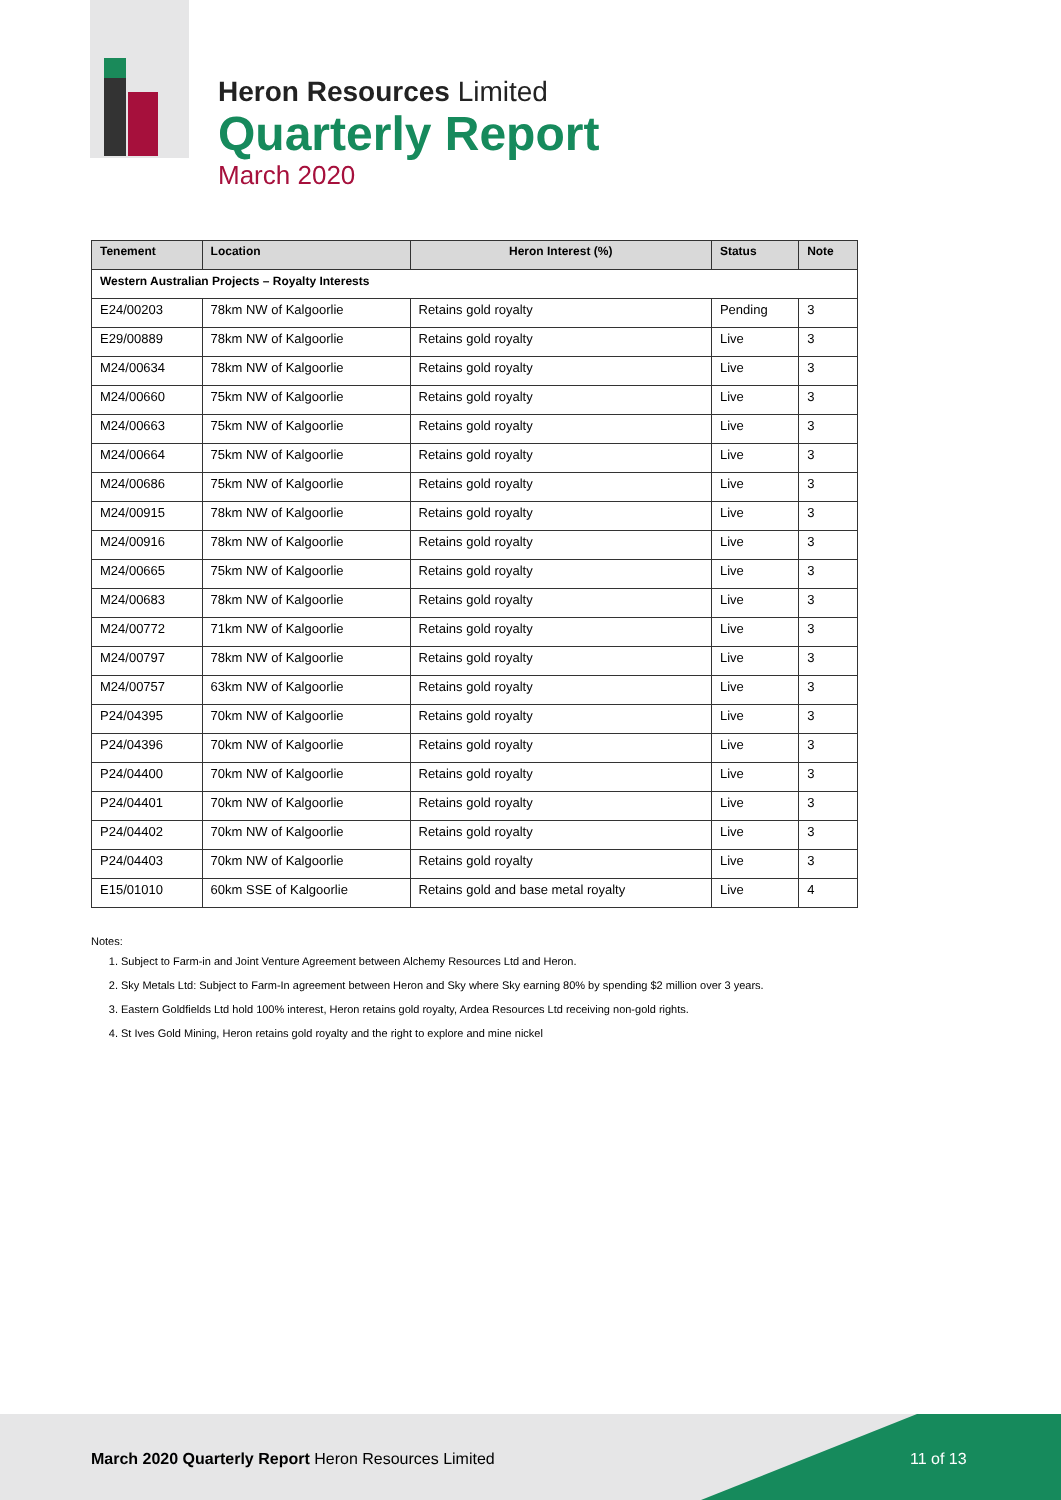Heron Resources Limited
Quarterly Report
March 2020
| Tenement | Location | Heron Interest (%) | Status | Note |
| --- | --- | --- | --- | --- |
| Western Australian Projects – Royalty Interests | | | | |
| E24/00203 | 78km NW of Kalgoorlie | Retains gold royalty | Pending | 3 |
| E29/00889 | 78km NW of Kalgoorlie | Retains gold royalty | Live | 3 |
| M24/00634 | 78km NW of Kalgoorlie | Retains gold royalty | Live | 3 |
| M24/00660 | 75km NW of Kalgoorlie | Retains gold royalty | Live | 3 |
| M24/00663 | 75km NW of Kalgoorlie | Retains gold royalty | Live | 3 |
| M24/00664 | 75km NW of Kalgoorlie | Retains gold royalty | Live | 3 |
| M24/00686 | 75km NW of Kalgoorlie | Retains gold royalty | Live | 3 |
| M24/00915 | 78km NW of Kalgoorlie | Retains gold royalty | Live | 3 |
| M24/00916 | 78km NW of Kalgoorlie | Retains gold royalty | Live | 3 |
| M24/00665 | 75km NW of Kalgoorlie | Retains gold royalty | Live | 3 |
| M24/00683 | 78km NW of Kalgoorlie | Retains gold royalty | Live | 3 |
| M24/00772 | 71km NW of Kalgoorlie | Retains gold royalty | Live | 3 |
| M24/00797 | 78km NW of Kalgoorlie | Retains gold royalty | Live | 3 |
| M24/00757 | 63km NW of Kalgoorlie | Retains gold royalty | Live | 3 |
| P24/04395 | 70km NW of Kalgoorlie | Retains gold royalty | Live | 3 |
| P24/04396 | 70km NW of Kalgoorlie | Retains gold royalty | Live | 3 |
| P24/04400 | 70km NW of Kalgoorlie | Retains gold royalty | Live | 3 |
| P24/04401 | 70km NW of Kalgoorlie | Retains gold royalty | Live | 3 |
| P24/04402 | 70km NW of Kalgoorlie | Retains gold royalty | Live | 3 |
| P24/04403 | 70km NW of Kalgoorlie | Retains gold royalty | Live | 3 |
| E15/01010 | 60km SSE of Kalgoorlie | Retains gold and base metal royalty | Live | 4 |
Notes:
1. Subject to Farm-in and Joint Venture Agreement between Alchemy Resources Ltd and Heron.
2. Sky Metals Ltd: Subject to Farm-In agreement between Heron and Sky where Sky earning 80% by spending $2 million over 3 years.
3. Eastern Goldfields Ltd hold 100% interest, Heron retains gold royalty, Ardea Resources Ltd receiving non-gold rights.
4. St Ives Gold Mining, Heron retains gold royalty and the right to explore and mine nickel
March 2020 Quarterly Report Heron Resources Limited
11 of 13